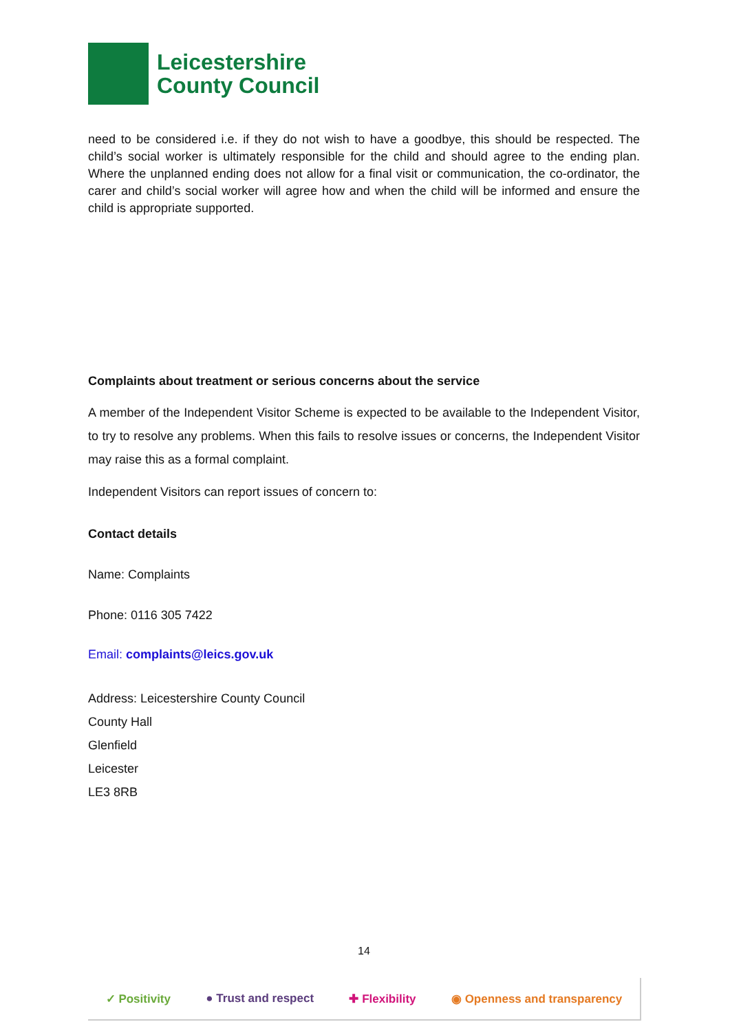Leicestershire
County Council
need to be considered i.e. if they do not wish to have a goodbye, this should be respected. The child’s social worker is ultimately responsible for the child and should agree to the ending plan. Where the unplanned ending does not allow for a final visit or communication, the co-ordinator, the carer and child’s social worker will agree how and when the child will be informed and ensure the child is appropriate supported.
Complaints about treatment or serious concerns about the service
A member of the Independent Visitor Scheme is expected to be available to the Independent Visitor, to try to resolve any problems. When this fails to resolve issues or concerns, the Independent Visitor may raise this as a formal complaint.
Independent Visitors can report issues of concern to:
Contact details
Name: Complaints
Phone: 0116 305 7422
Email: complaints@leics.gov.uk
Address: Leicestershire County Council
County Hall
Glenfield
Leicester
LE3 8RB
14
✓ Positivity ● Trust and respect ✚ Flexibility ◉ Openness and transparency